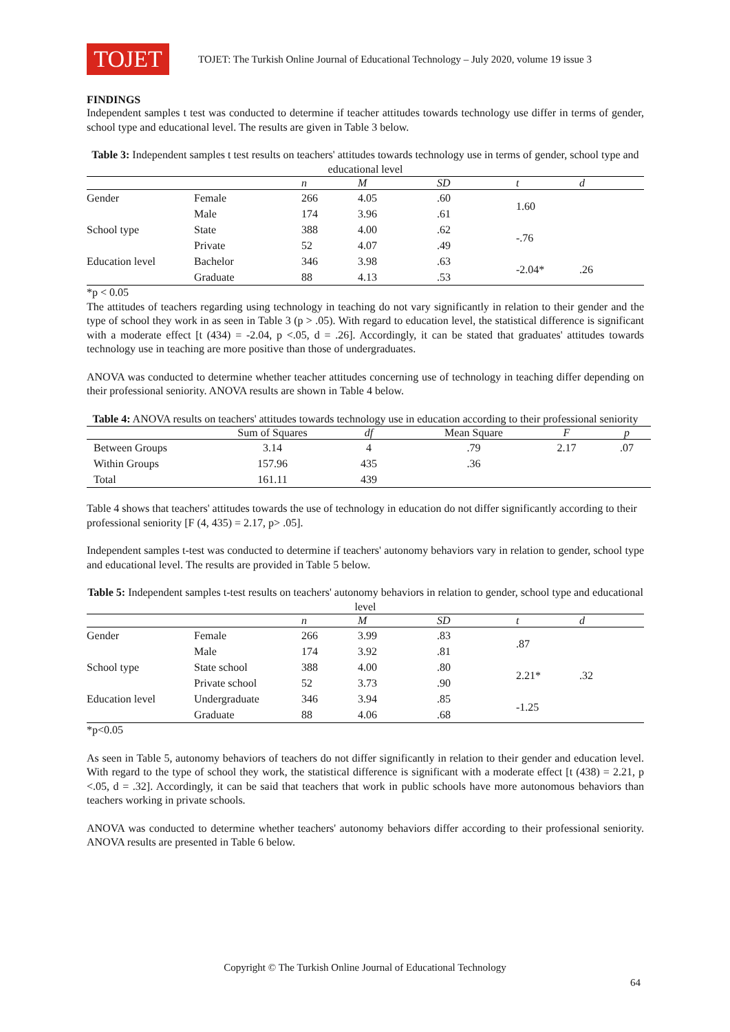TOJET
TOJET: The Turkish Online Journal of Educational Technology – July 2020, volume 19 issue 3
FINDINGS
Independent samples t test was conducted to determine if teacher attitudes towards technology use differ in terms of gender, school type and educational level. The results are given in Table 3 below.
Table 3: Independent samples t test results on teachers' attitudes towards technology use in terms of gender, school type and educational level
| | | n | M | SD | t | d |
| --- | --- | --- | --- | --- | --- | --- |
| Gender | Female | 266 | 4.05 | .60 | 1.60 | |
| | Male | 174 | 3.96 | .61 | | |
| School type | State | 388 | 4.00 | .62 | -.76 | |
| | Private | 52 | 4.07 | .49 | | |
| Education level | Bachelor | 346 | 3.98 | .63 | -2.04* | .26 |
| | Graduate | 88 | 4.13 | .53 | | |
*p < 0.05
The attitudes of teachers regarding using technology in teaching do not vary significantly in relation to their gender and the type of school they work in as seen in Table 3 (p > .05). With regard to education level, the statistical difference is significant with a moderate effect [t (434) = -2.04, p <.05, d = .26]. Accordingly, it can be stated that graduates' attitudes towards technology use in teaching are more positive than those of undergraduates.
ANOVA was conducted to determine whether teacher attitudes concerning use of technology in teaching differ depending on their professional seniority. ANOVA results are shown in Table 4 below.
Table 4: ANOVA results on teachers' attitudes towards technology use in education according to their professional seniority
| | Sum of Squares | df | Mean Square | F | p |
| --- | --- | --- | --- | --- | --- |
| Between Groups | 3.14 | 4 | .79 | 2.17 | .07 |
| Within Groups | 157.96 | 435 | .36 | | |
| Total | 161.11 | 439 | | | |
Table 4 shows that teachers' attitudes towards the use of technology in education do not differ significantly according to their professional seniority [F (4, 435) = 2.17, p> .05].
Independent samples t-test was conducted to determine if teachers' autonomy behaviors vary in relation to gender, school type and educational level. The results are provided in Table 5 below.
Table 5: Independent samples t-test results on teachers' autonomy behaviors in relation to gender, school type and educational level
| | | n | M | SD | t | d |
| --- | --- | --- | --- | --- | --- | --- |
| Gender | Female | 266 | 3.99 | .83 | .87 | |
| | Male | 174 | 3.92 | .81 | | |
| School type | State school | 388 | 4.00 | .80 | 2.21* | .32 |
| | Private school | 52 | 3.73 | .90 | | |
| Education level | Undergraduate | 346 | 3.94 | .85 | -1.25 | |
| | Graduate | 88 | 4.06 | .68 | | |
*p<0.05
As seen in Table 5, autonomy behaviors of teachers do not differ significantly in relation to their gender and education level. With regard to the type of school they work, the statistical difference is significant with a moderate effect [t (438) = 2.21, p <.05, d = .32]. Accordingly, it can be said that teachers that work in public schools have more autonomous behaviors than teachers working in private schools.
ANOVA was conducted to determine whether teachers' autonomy behaviors differ according to their professional seniority. ANOVA results are presented in Table 6 below.
Copyright © The Turkish Online Journal of Educational Technology
64